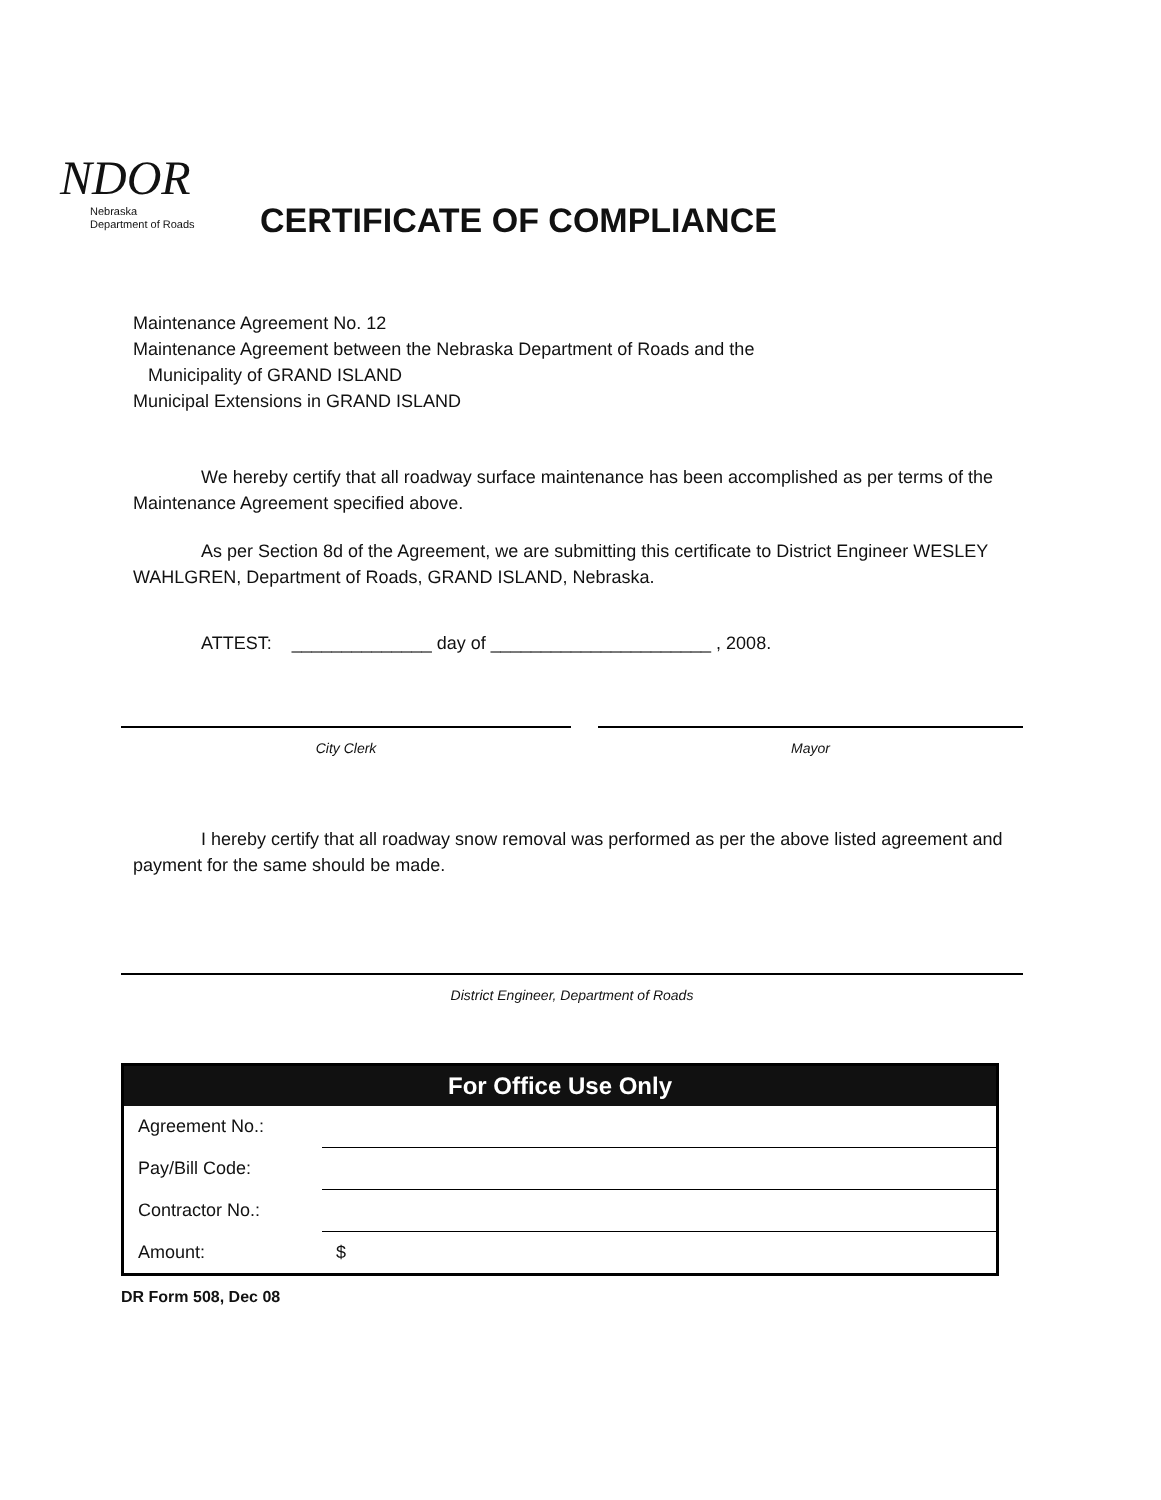NDOR
Nebraska
Department of Roads
CERTIFICATE OF COMPLIANCE
Maintenance Agreement No. 12
Maintenance Agreement between the Nebraska Department of Roads and the
Municipality of GRAND ISLAND
Municipal Extensions in GRAND ISLAND
We hereby certify that all roadway surface maintenance has been accomplished as per terms of the Maintenance Agreement specified above.
As per Section 8d of the Agreement, we are submitting this certificate to District Engineer WESLEY WAHLGREN, Department of Roads, GRAND ISLAND, Nebraska.
ATTEST: ______________ day of ______________________ , 2008.
City Clerk Mayor
I hereby certify that all roadway snow removal was performed as per the above listed agreement and payment for the same should be made.
District Engineer, Department of Roads
| For Office Use Only | |
| --- | --- |
| Agreement No.: | |
| Pay/Bill Code: | |
| Contractor No.: | |
| Amount: | $ |
DR Form 508, Dec 08